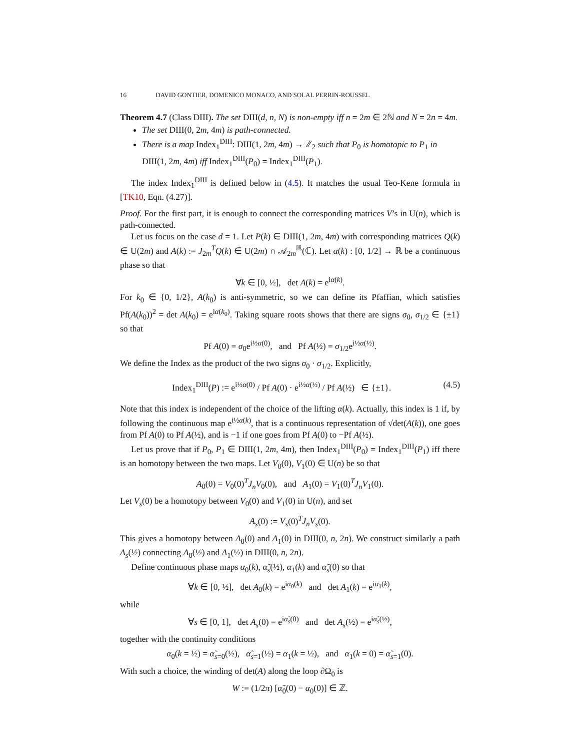16 DAVID GONTIER, DOMENICO MONACO, AND SOLAL PERRIN-ROUSSEL
Theorem 4.7 (Class DIII). The set DIII(d, n, N) is non-empty iff n = 2m ∈ 2ℕ and N = 2n = 4m.
The set DIII(0, 2m, 4m) is path-connected.
There is a map Index<sub>1</sub><sup>DIII</sup>: DIII(1, 2m, 4m) → ℤ<sub>2</sub> such that P<sub>0</sub> is homotopic to P<sub>1</sub> in DIII(1, 2m, 4m) iff Index<sub>1</sub><sup>DIII</sup>(P<sub>0</sub>) = Index<sub>1</sub><sup>DIII</sup>(P<sub>1</sub>).
The index Index<sub>1</sub><sup>DIII</sup> is defined below in (4.5). It matches the usual Teo-Kene formula in [TK10, Eqn. (4.27)].
Proof. For the first part, it is enough to connect the corresponding matrices V’s in U(n), which is path-connected.
Let us focus on the case d = 1. Let P(k) ∈ DIII(1, 2m, 4m) with corresponding matrices Q(k) ∈ U(2m) and A(k) := J<sub>2m</sub><sup>T</sup>Q(k) ∈ U(2m) ∩ 𝒜<sub>2m</sub><sup>ℝ</sup>(ℂ). Let α(k) : [0, 1/2] → ℝ be a continuous phase so that
∀k ∈ [0, ½], det A(k) = e<sup>iα(k)</sup>.
For k<sub>0</sub> ∈ {0, 1/2}, A(k<sub>0</sub>) is anti-symmetric, so we can define its Pfaffian, which satisfies Pf(A(k<sub>0</sub>))<sup>2</sup> = det A(k<sub>0</sub>) = e<sup>iα(k<sub>0</sub>)</sup>. Taking square roots shows that there are signs σ<sub>0</sub>, σ<sub>1/2</sub> ∈ {±1} so that
Pf A(0) = σ<sub>0</sub>e<sup>i½α(0)</sup>, and Pf A(½) = σ<sub>1/2</sub>e<sup>i½α(½)</sup>.
We define the Index as the product of the two signs σ<sub>0</sub> · σ<sub>1/2</sub>. Explicitly,
Index<sub>1</sub><sup>DIII</sup>(P) := e<sup>i½α(0)</sup> / Pf A(0) · e<sup>i½α(½)</sup> / Pf A(½) ∈ {±1}. (4.5)
Note that this index is independent of the choice of the lifting α(k). Actually, this index is 1 if, by following the continuous map e<sup>i½α(k)</sup>, that is a continuous representation of √det(A(k)), one goes from Pf A(0) to Pf A(½), and is −1 if one goes from Pf A(0) to −Pf A(½).
Let us prove that if P<sub>0</sub>, P<sub>1</sub> ∈ DIII(1, 2m, 4m), then Index<sub>1</sub><sup>DIII</sup>(P<sub>0</sub>) = Index<sub>1</sub><sup>DIII</sup>(P<sub>1</sub>) iff there is an homotopy between the two maps. Let V<sub>0</sub>(0), V<sub>1</sub>(0) ∈ U(n) be so that
A<sub>0</sub>(0) = V<sub>0</sub>(0)<sup>T</sup>J<sub>n</sub>V<sub>0</sub>(0), and A<sub>1</sub>(0) = V<sub>1</sub>(0)<sup>T</sup>J<sub>n</sub>V<sub>1</sub>(0).
Let V<sub>s</sub>(0) be a homotopy between V<sub>0</sub>(0) and V<sub>1</sub>(0) in U(n), and set
A<sub>s</sub>(0) := V<sub>s</sub>(0)<sup>T</sup>J<sub>n</sub>V<sub>s</sub>(0).
This gives a homotopy between A<sub>0</sub>(0) and A<sub>1</sub>(0) in DIII(0, n, 2n). We construct similarly a path A<sub>s</sub>(½) connecting A<sub>0</sub>(½) and A<sub>1</sub>(½) in DIII(0, n, 2n).
Define continuous phase maps α<sub>0</sub>(k), α̃<sub>s</sub>(½), α<sub>1</sub>(k) and α̃<sub>s</sub>(0) so that
∀k ∈ [0, ½], det A<sub>0</sub>(k) = e<sup>iα<sub>0</sub>(k)</sup> and det A<sub>1</sub>(k) = e<sup>iα<sub>1</sub>(k)</sup>,
while
∀s ∈ [0, 1], det A<sub>s</sub>(0) = e<sup>iα̃<sub>s</sub>(0)</sup> and det A<sub>s</sub>(½) = e<sup>iα̃<sub>s</sub>(½)</sup>,
together with the continuity conditions
α<sub>0</sub>(k = ½) = α̃<sub>s=0</sub>(½), α̃<sub>s=1</sub>(½) = α<sub>1</sub>(k = ½), and α<sub>1</sub>(k = 0) = α̃<sub>s=1</sub>(0).
With such a choice, the winding of det(A) along the loop ∂Ω<sub>0</sub> is
W := (1/2π) [α̃<sub>0</sub>(0) − α<sub>0</sub>(0)] ∈ ℤ.